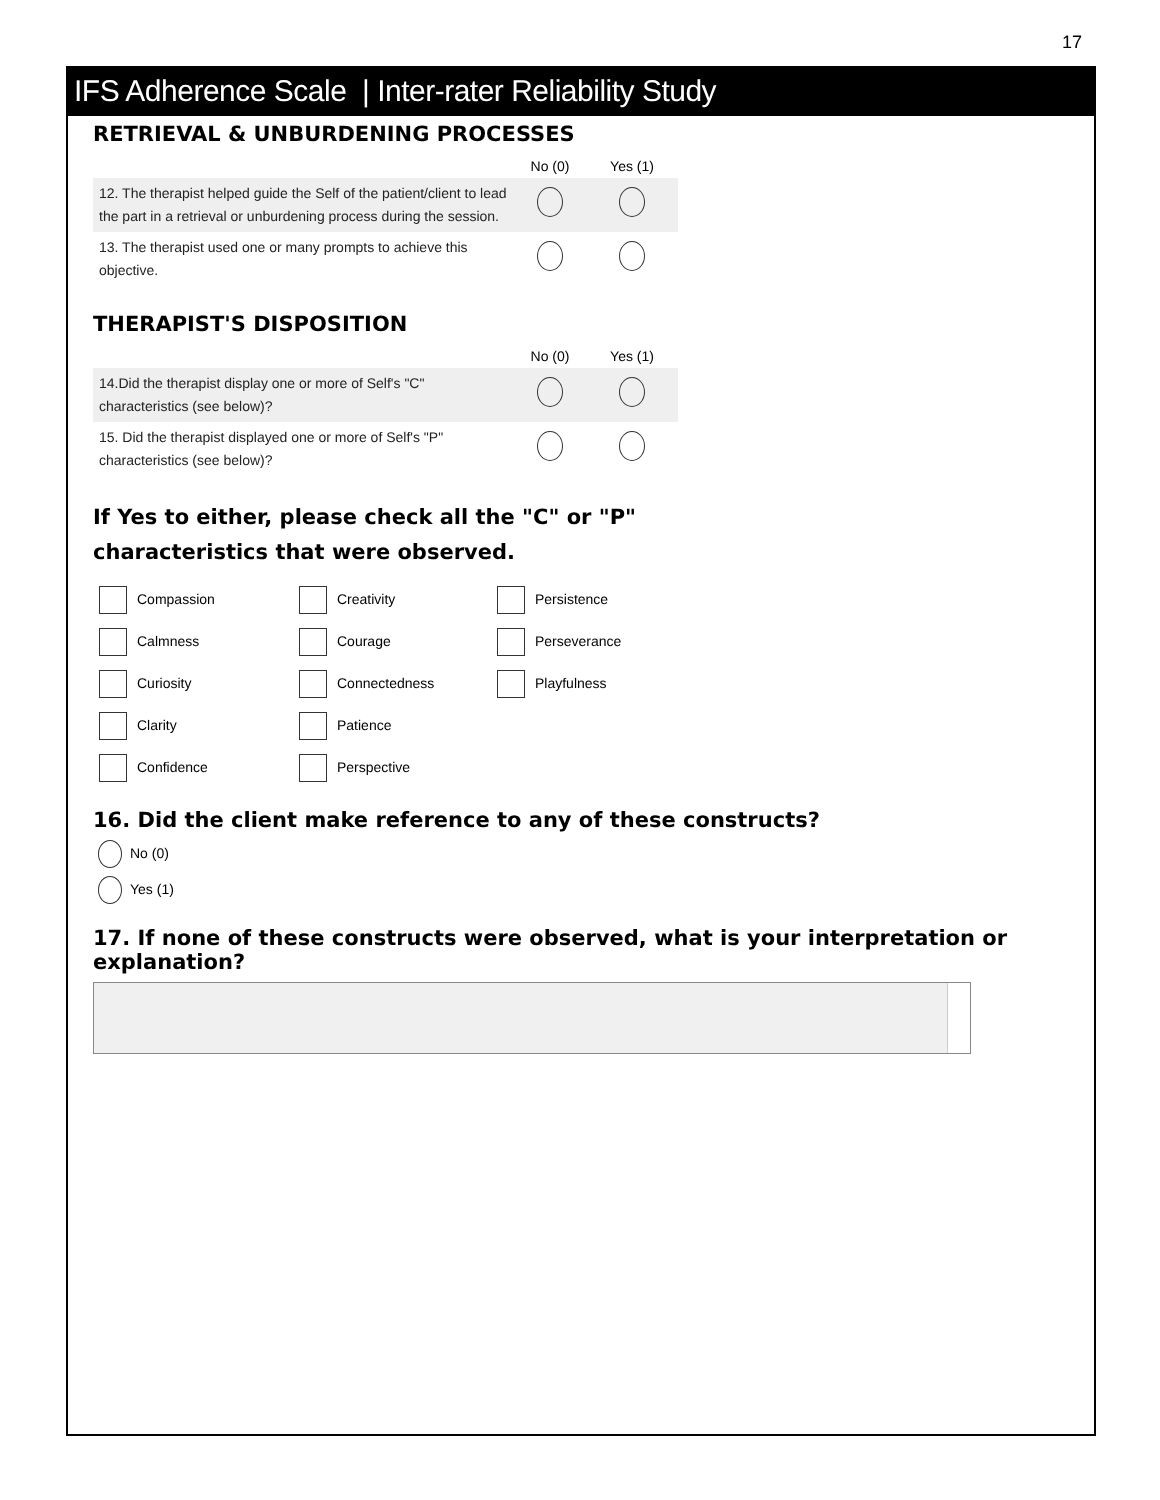17
IFS Adherence Scale | Inter-rater Reliability Study
RETRIEVAL & UNBURDENING PROCESSES
| | No (0) | Yes (1) |
| --- | --- | --- |
| 12. The therapist helped guide the Self of the patient/client to lead the part in a retrieval or unburdening process during the session. | | |
| 13. The therapist used one or many prompts to achieve this objective. | | |
THERAPIST'S DISPOSITION
| | No (0) | Yes (1) |
| --- | --- | --- |
| 14.Did the therapist display one or more of Self's "C" characteristics (see below)? | | |
| 15. Did the therapist displayed one or more of Self's "P" characteristics (see below)? | | |
If Yes to either, please check all the "C" or "P"
characteristics that were observed.
| Compassion | Creativity | Persistence |
| Calmness | Courage | Perseverance |
| Curiosity | Connectedness | Playfulness |
| Clarity | Patience | |
| Confidence | Perspective | |
16. Did the client make reference to any of these constructs?
No (0)
Yes (1)
17. If none of these constructs were observed, what is your interpretation or explanation?